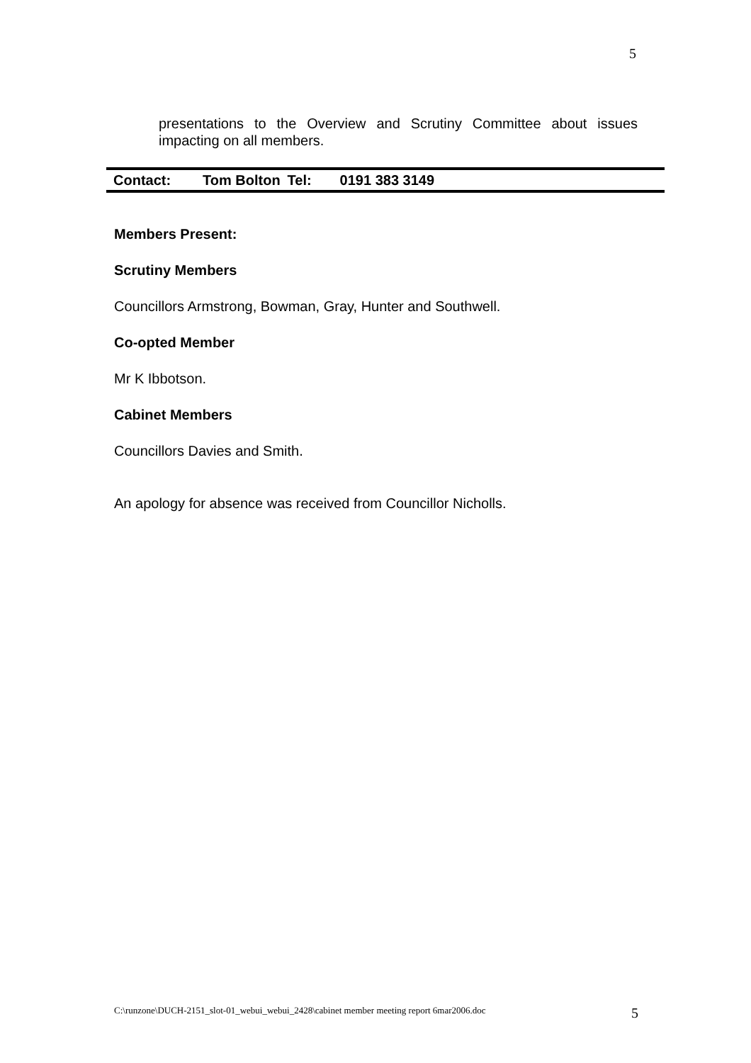5
presentations to the Overview and Scrutiny Committee about issues impacting on all members.
| Contact: | Tom Bolton | Tel: | 0191 383 3149 |
Members Present:
Scrutiny Members
Councillors Armstrong, Bowman, Gray, Hunter and Southwell.
Co-opted Member
Mr K Ibbotson.
Cabinet Members
Councillors Davies and Smith.
An apology for absence was received from Councillor Nicholls.
C:\runzone\DUCH-2151_slot-01_webui_webui_2428\cabinet member meeting report 6mar2006.doc 5